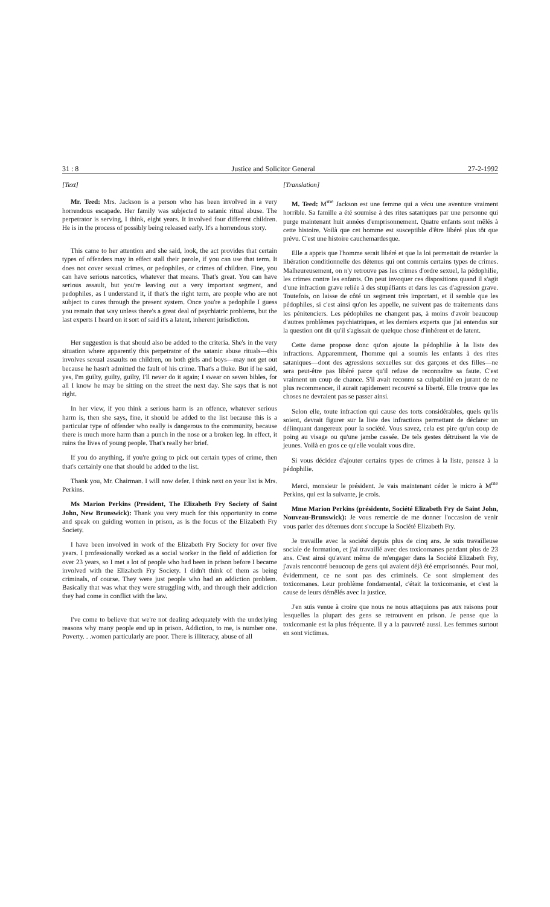31 : 8 Justice and Solicitor General 27-2-1992
[Text]
Mr. Teed: Mrs. Jackson is a person who has been involved in a very horrendous escapade. Her family was subjected to satanic ritual abuse. The perpetrator is serving, I think, eight years. It involved four different children. He is in the process of possibly being released early. It's a horrendous story.
This came to her attention and she said, look, the act provides that certain types of offenders may in effect stall their parole, if you can use that term. It does not cover sexual crimes, or pedophiles, or crimes of children. Fine, you can have serious narcotics, whatever that means. That's great. You can have serious assault, but you're leaving out a very important segment, and pedophiles, as I understand it, if that's the right term, are people who are not subject to cures through the present system. Once you're a pedophile I guess you remain that way unless there's a great deal of psychiatric problems, but the last experts I heard on it sort of said it's a latent, inherent jurisdiction.
Her suggestion is that should also be added to the criteria. She's in the very situation where apparently this perpetrator of the satanic abuse rituals—this involves sexual assaults on children, on both girls and boys—may not get out because he hasn't admitted the fault of his crime. That's a fluke. But if he said, yes, I'm guilty, guilty, guilty, I'll never do it again; I swear on seven bibles, for all I know he may be sitting on the street the next day. She says that is not right.
In her view, if you think a serious harm is an offence, whatever serious harm is, then she says, fine, it should be added to the list because this is a particular type of offender who really is dangerous to the community, because there is much more harm than a punch in the nose or a broken leg. In effect, it ruins the lives of young people. That's really her brief.
If you do anything, if you're going to pick out certain types of crime, then that's certainly one that should be added to the list.
Thank you, Mr. Chairman. I will now defer. I think next on your list is Mrs. Perkins.
Ms Marion Perkins (President, The Elizabeth Fry Society of Saint John, New Brunswick): Thank you very much for this opportunity to come and speak on guiding women in prison, as is the focus of the Elizabeth Fry Society.
I have been involved in work of the Elizabeth Fry Society for over five years. I professionally worked as a social worker in the field of addiction for over 23 years, so I met a lot of people who had been in prison before I became involved with the Elizabeth Fry Society. I didn't think of them as being criminals, of course. They were just people who had an addiction problem. Basically that was what they were struggling with, and through their addiction they had come in conflict with the law.
I've come to believe that we're not dealing adequately with the underlying reasons why many people end up in prison. Addiction, to me, is number one. Poverty. . .women particularly are poor. There is illiteracy, abuse of all
[Translation]
M. Teed: M<sup>me</sup> Jackson est une femme qui a vécu une aventure vraiment horrible. Sa famille a été soumise à des rites sataniques par une personne qui purge maintenant huit années d'emprisonnement. Quatre enfants sont mêlés à cette histoire. Voilà que cet homme est susceptible d'être libéré plus tôt que prévu. C'est une histoire cauchemardesque.
Elle a appris que l'homme serait libéré et que la loi permettait de retarder la libération conditionnelle des détenus qui ont commis certains types de crimes. Malheureusement, on n'y retrouve pas les crimes d'ordre sexuel, la pédophilie, les crimes contre les enfants. On peut invoquer ces dispositions quand il s'agit d'une infraction grave reliée à des stupéfiants et dans les cas d'agression grave. Toutefois, on laisse de côté un segment très important, et il semble que les pédophiles, si c'est ainsi qu'on les appelle, ne suivent pas de traitements dans les pénitenciers. Les pédophiles ne changent pas, à moins d'avoir beaucoup d'autres problèmes psychiatriques, et les derniers experts que j'ai entendus sur la question ont dit qu'il s'agissait de quelque chose d'inhérent et de latent.
Cette dame propose donc qu'on ajoute la pédophilie à la liste des infractions. Apparemment, l'homme qui a soumis les enfants à des rites sataniques—dont des agressions sexuelles sur des garçons et des filles—ne sera peut-être pas libéré parce qu'il refuse de reconnaître sa faute. C'est vraiment un coup de chance. S'il avait reconnu sa culpabilité en jurant de ne plus recommencer, il aurait rapidement recouvré sa liberté. Elle trouve que les choses ne devraient pas se passer ainsi.
Selon elle, toute infraction qui cause des torts considérables, quels qu'ils soient, devrait figurer sur la liste des infractions permettant de déclarer un délinquant dangereux pour la société. Vous savez, cela est pire qu'un coup de poing au visage ou qu'une jambe cassée. De tels gestes détruisent la vie de jeunes. Voilà en gros ce qu'elle voulait vous dire.
Si vous décidez d'ajouter certains types de crimes à la liste, pensez à la pédophilie.
Merci, monsieur le président. Je vais maintenant céder le micro à M<sup>me</sup> Perkins, qui est la suivante, je crois.
Mme Marion Perkins (présidente, Société Elizabeth Fry de Saint John, Nouveau-Brunswick): Je vous remercie de me donner l'occasion de venir vous parler des détenues dont s'occupe la Société Elizabeth Fry.
Je travaille avec la société depuis plus de cinq ans. Je suis travailleuse sociale de formation, et j'ai travaillé avec des toxicomanes pendant plus de 23 ans. C'est ainsi qu'avant même de m'engager dans la Société Elizabeth Fry, j'avais rencontré beaucoup de gens qui avaient déjà été emprisonnés. Pour moi, évidemment, ce ne sont pas des criminels. Ce sont simplement des toxicomanes. Leur problème fondamental, c'était la toxicomanie, et c'est la cause de leurs démêlés avec la justice.
J'en suis venue à croire que nous ne nous attaquions pas aux raisons pour lesquelles la plupart des gens se retrouvent en prison. Je pense que la toxicomanie est la plus fréquente. Il y a la pauvreté aussi. Les femmes surtout en sont victimes.